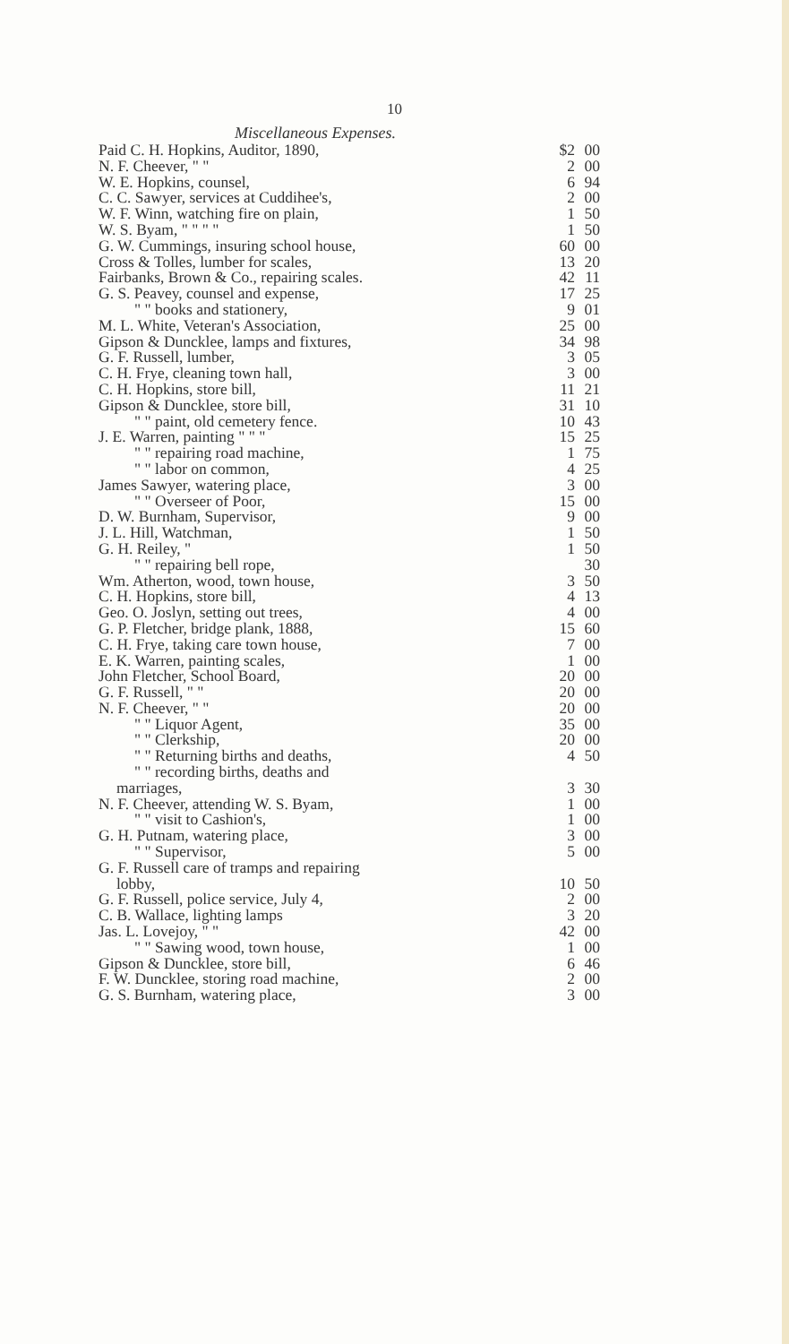10
Miscellaneous Expenses.
| Paid C. H. Hopkins, Auditor, 1890, | $2 | 00 |
| N. F. Cheever, " " | 2 | 00 |
| W. E. Hopkins, counsel, | 6 | 94 |
| C. C. Sawyer, services at Cuddihee's, | 2 | 00 |
| W. F. Winn, watching fire on plain, | 1 | 50 |
| W. S. Byam, " " " " | 1 | 50 |
| G. W. Cummings, insuring school house, | 60 | 00 |
| Cross & Tolles, lumber for scales, | 13 | 20 |
| Fairbanks, Brown & Co., repairing scales. | 42 | 11 |
| G. S. Peavey, counsel and expense, | 17 | 25 |
| " " books and stationery, | 9 | 01 |
| M. L. White, Veteran's Association, | 25 | 00 |
| Gipson & Duncklee, lamps and fixtures, | 34 | 98 |
| G. F. Russell, lumber, | 3 | 05 |
| C. H. Frye, cleaning town hall, | 3 | 00 |
| C. H. Hopkins, store bill, | 11 | 21 |
| Gipson & Duncklee, store bill, | 31 | 10 |
| " " paint, old cemetery fence. | 10 | 43 |
| J. E. Warren, painting " " " | 15 | 25 |
| " " repairing road machine, | 1 | 75 |
| " " labor on common, | 4 | 25 |
| James Sawyer, watering place, | 3 | 00 |
| " " Overseer of Poor, | 15 | 00 |
| D. W. Burnham, Supervisor, | 9 | 00 |
| J. L. Hill, Watchman, | 1 | 50 |
| G. H. Reiley, " | 1 | 50 |
| " " repairing bell rope, | | 30 |
| Wm. Atherton, wood, town house, | 3 | 50 |
| C. H. Hopkins, store bill, | 4 | 13 |
| Geo. O. Joslyn, setting out trees, | 4 | 00 |
| G. P. Fletcher, bridge plank, 1888, | 15 | 60 |
| C. H. Frye, taking care town house, | 7 | 00 |
| E. K. Warren, painting scales, | 1 | 00 |
| John Fletcher, School Board, | 20 | 00 |
| G. F. Russell, " " | 20 | 00 |
| N. F. Cheever, " " | 20 | 00 |
| " " Liquor Agent, | 35 | 00 |
| " " Clerkship, | 20 | 00 |
| " " Returning births and deaths, | 4 | 50 |
| " " recording births, deaths and | | |
| marriages, | 3 | 30 |
| N. F. Cheever, attending W. S. Byam, | 1 | 00 |
| " " visit to Cashion's, | 1 | 00 |
| G. H. Putnam, watering place, | 3 | 00 |
| " " Supervisor, | 5 | 00 |
| G. F. Russell care of tramps and repairing | | |
| lobby, | 10 | 50 |
| G. F. Russell, police service, July 4, | 2 | 00 |
| C. B. Wallace, lighting lamps | 3 | 20 |
| Jas. L. Lovejoy, " " | 42 | 00 |
| " " Sawing wood, town house, | 1 | 00 |
| Gipson & Duncklee, store bill, | 6 | 46 |
| F. W. Duncklee, storing road machine, | 2 | 00 |
| G. S. Burnham, watering place, | 3 | 00 |